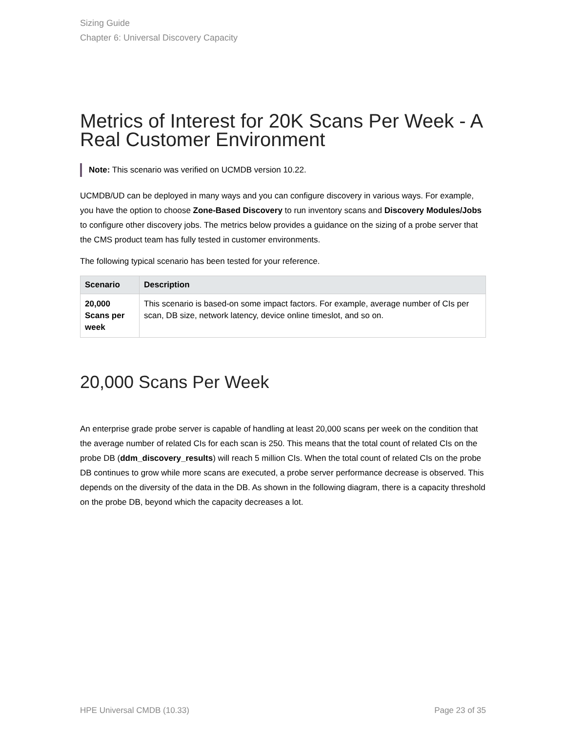Sizing Guide
Chapter 6: Universal Discovery Capacity
Metrics of Interest for 20K Scans Per Week - A Real Customer Environment
Note: This scenario was verified on UCMDB version 10.22.
UCMDB/UD can be deployed in many ways and you can configure discovery in various ways. For example, you have the option to choose Zone-Based Discovery to run inventory scans and Discovery Modules/Jobs to configure other discovery jobs. The metrics below provides a guidance on the sizing of a probe server that the CMS product team has fully tested in customer environments.
The following typical scenario has been tested for your reference.
| Scenario | Description |
| --- | --- |
| 20,000 Scans per week | This scenario is based-on some impact factors. For example, average number of CIs per scan, DB size, network latency, device online timeslot, and so on. |
20,000 Scans Per Week
An enterprise grade probe server is capable of handling at least 20,000 scans per week on the condition that the average number of related CIs for each scan is 250. This means that the total count of related CIs on the probe DB (ddm_discovery_results) will reach 5 million CIs. When the total count of related CIs on the probe DB continues to grow while more scans are executed, a probe server performance decrease is observed. This depends on the diversity of the data in the DB. As shown in the following diagram, there is a capacity threshold on the probe DB, beyond which the capacity decreases a lot.
HPE Universal CMDB (10.33) Page 23 of 35